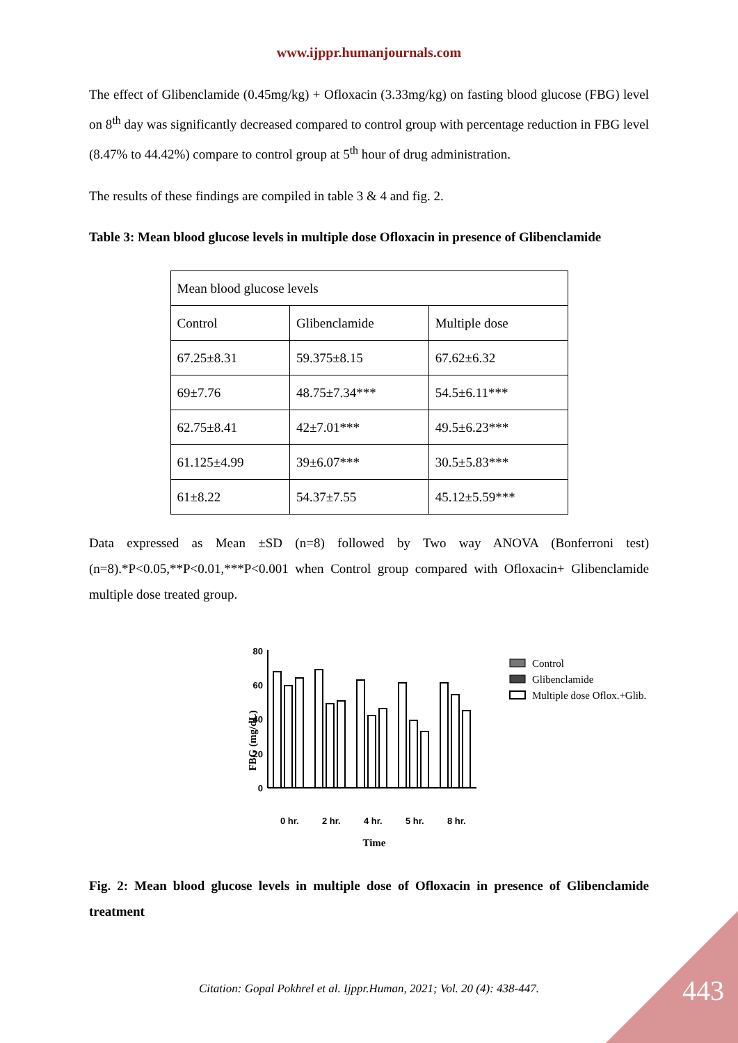www.ijppr.humanjournals.com
The effect of Glibenclamide (0.45mg/kg) + Ofloxacin (3.33mg/kg) on fasting blood glucose (FBG) level on 8<sup>th</sup> day was significantly decreased compared to control group with percentage reduction in FBG level (8.47% to 44.42%) compare to control group at 5<sup>th</sup> hour of drug administration.
The results of these findings are compiled in table 3 & 4 and fig. 2.
Table 3: Mean blood glucose levels in multiple dose Ofloxacin in presence of Glibenclamide
| Mean blood glucose levels | | |
| Control | Glibenclamide | Multiple dose |
| 67.25±8.31 | 59.375±8.15 | 67.62±6.32 |
| 69±7.76 | 48.75±7.34*** | 54.5±6.11*** |
| 62.75±8.41 | 42±7.01*** | 49.5±6.23*** |
| 61.125±4.99 | 39±6.07*** | 30.5±5.83*** |
| 61±8.22 | 54.37±7.55 | 45.12±5.59*** |
Data expressed as Mean ±SD (n=8) followed by Two way ANOVA (Bonferroni test) (n=8).*P<0.05,**P<0.01,***P<0.001 when Control group compared with Ofloxacin+ Glibenclamide multiple dose treated group.
0
20
40
60
80
0 hr.
2 hr.
4 hr.
5 hr.
8 hr.
Time
FBG (mg/dL)
Control
Glibenclamide
Multiple dose Oflox.+Glib.
Fig. 2: Mean blood glucose levels in multiple dose of Ofloxacin in presence of Glibenclamide treatment
Citation: Gopal Pokhrel et al. Ijppr.Human, 2021; Vol. 20 (4): 438-447.
443